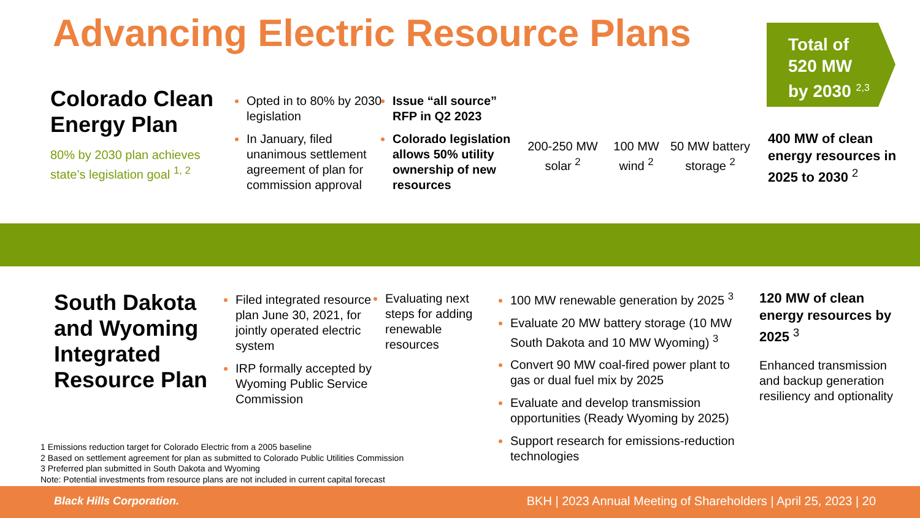Advancing Electric Resource Plans
Total of
520 MW
by 2030 <sup>2,3</sup>
Colorado Clean Energy Plan
80% by 2030 plan achieves state’s legislation goal <sup>1, 2</sup>
Opted in to 80% by 2030 legislation
In January, filed unanimous settlement agreement of plan for commission approval
Issue “all source” RFP in Q2 2023
Colorado legislation allows 50% utility ownership of new resources
200-250 MW solar <sup>2</sup>
100 MW wind <sup>2</sup>
50 MW battery storage <sup>2</sup>
400 MW of clean energy resources in 2025 to 2030 <sup>2</sup>
South Dakota and Wyoming Integrated Resource Plan
Filed integrated resource plan June 30, 2021, for jointly operated electric system
IRP formally accepted by Wyoming Public Service Commission
Evaluating next steps for adding renewable resources
100 MW renewable generation by 2025 <sup>3</sup>
Evaluate 20 MW battery storage (10 MW South Dakota and 10 MW Wyoming) <sup>3</sup>
Convert 90 MW coal-fired power plant to gas or dual fuel mix by 2025
Evaluate and develop transmission opportunities (Ready Wyoming by 2025)
Support research for emissions-reduction technologies
120 MW of clean energy resources by 2025 <sup>3</sup>
Enhanced transmission and backup generation resiliency and optionality
1 Emissions reduction target for Colorado Electric from a 2005 baseline
2 Based on settlement agreement for plan as submitted to Colorado Public Utilities Commission
3 Preferred plan submitted in South Dakota and Wyoming
Note: Potential investments from resource plans are not included in current capital forecast
Black Hills Corporation. BKH | 2023 Annual Meeting of Shareholders | April 25, 2023 | 20